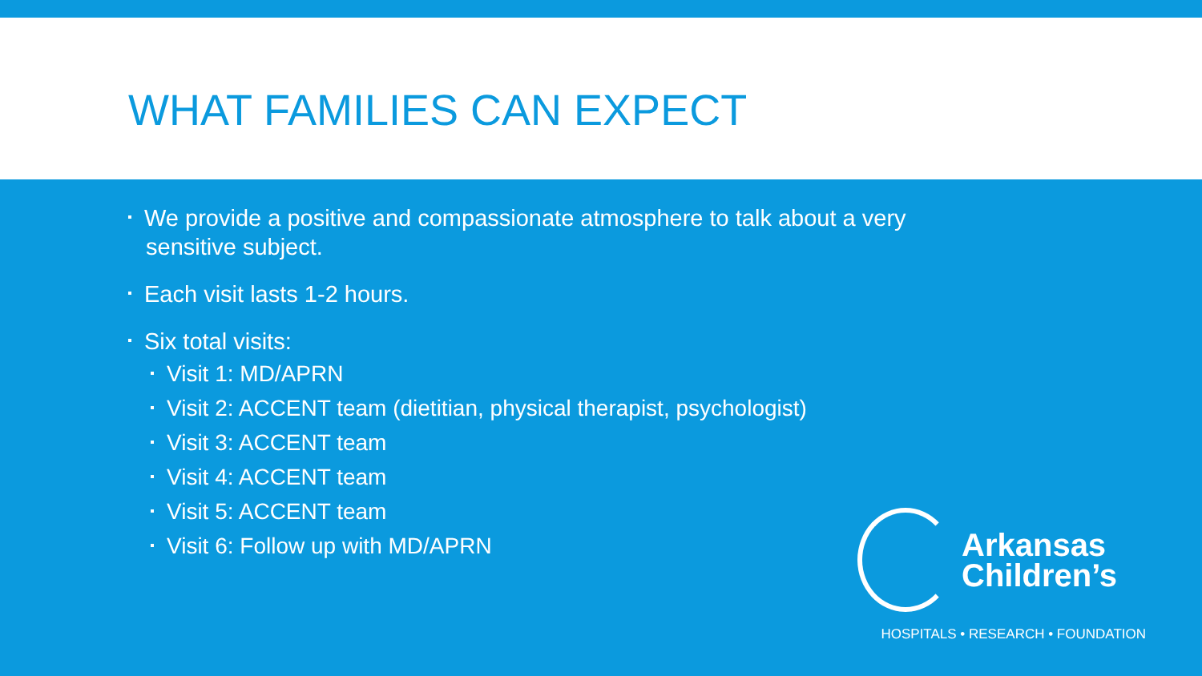WHAT FAMILIES CAN EXPECT
We provide a positive and compassionate atmosphere to talk about a very sensitive subject.
Each visit lasts 1-2 hours.
Six total visits:
Visit 1: MD/APRN
Visit 2: ACCENT team (dietitian, physical therapist, psychologist)
Visit 3: ACCENT team
Visit 4: ACCENT team
Visit 5: ACCENT team
Visit 6: Follow up with MD/APRN
Arkansas
Children’s
HOSPITALS • RESEARCH • FOUNDATION